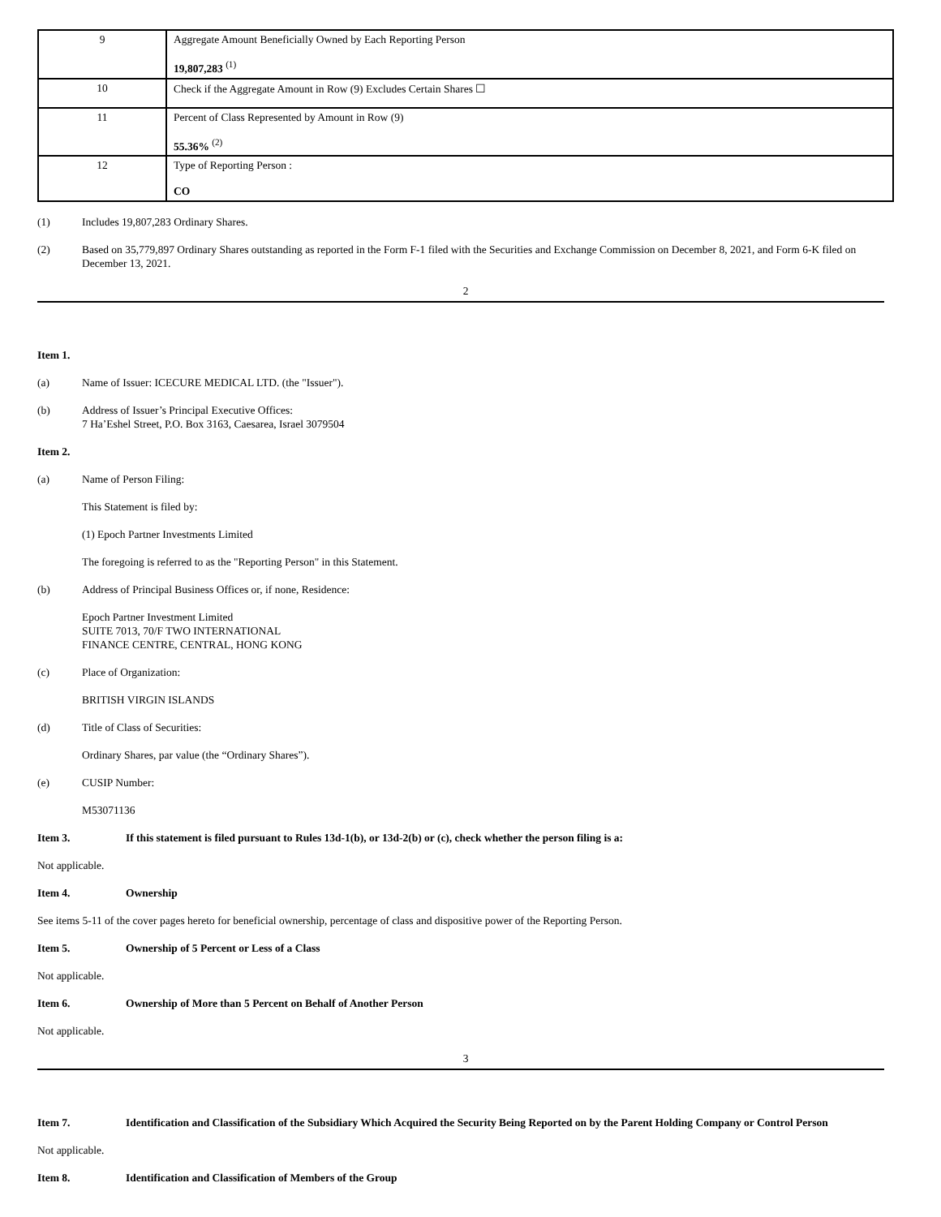| 9 | Aggregate Amount Beneficially Owned by Each Reporting Person 19,807,283 <sup>(1)</sup> |
| 10 | Check if the Aggregate Amount in Row (9) Excludes Certain Shares ☐ |
| 11 | Percent of Class Represented by Amount in Row (9) 55.36% <sup>(2)</sup> |
| 12 | Type of Reporting Person : CO |
(1) Includes 19,807,283 Ordinary Shares.
(2) Based on 35,779,897 Ordinary Shares outstanding as reported in the Form F-1 filed with the Securities and Exchange Commission on December 8, 2021, and Form 6-K filed on December 13, 2021.
2
Item 1.
(a) Name of Issuer: ICECURE MEDICAL LTD. (the "Issuer").
(b) Address of Issuer’s Principal Executive Offices:
7 Ha’Eshel Street, P.O. Box 3163, Caesarea, Israel 3079504
Item 2.
(a) Name of Person Filing:
This Statement is filed by:
(1) Epoch Partner Investments Limited
The foregoing is referred to as the "Reporting Person" in this Statement.
(b) Address of Principal Business Offices or, if none, Residence:
Epoch Partner Investment Limited
SUITE 7013, 70/F TWO INTERNATIONAL
FINANCE CENTRE, CENTRAL, HONG KONG
(c) Place of Organization:
BRITISH VIRGIN ISLANDS
(d) Title of Class of Securities:
Ordinary Shares, par value (the “Ordinary Shares”).
(e) CUSIP Number:
M53071136
Item 3. If this statement is filed pursuant to Rules 13d-1(b), or 13d-2(b) or (c), check whether the person filing is a:
Not applicable.
Item 4. Ownership
See items 5-11 of the cover pages hereto for beneficial ownership, percentage of class and dispositive power of the Reporting Person.
Item 5. Ownership of 5 Percent or Less of a Class
Not applicable.
Item 6. Ownership of More than 5 Percent on Behalf of Another Person
Not applicable.
3
Item 7. Identification and Classification of the Subsidiary Which Acquired the Security Being Reported on by the Parent Holding Company or Control Person
Not applicable.
Item 8. Identification and Classification of Members of the Group